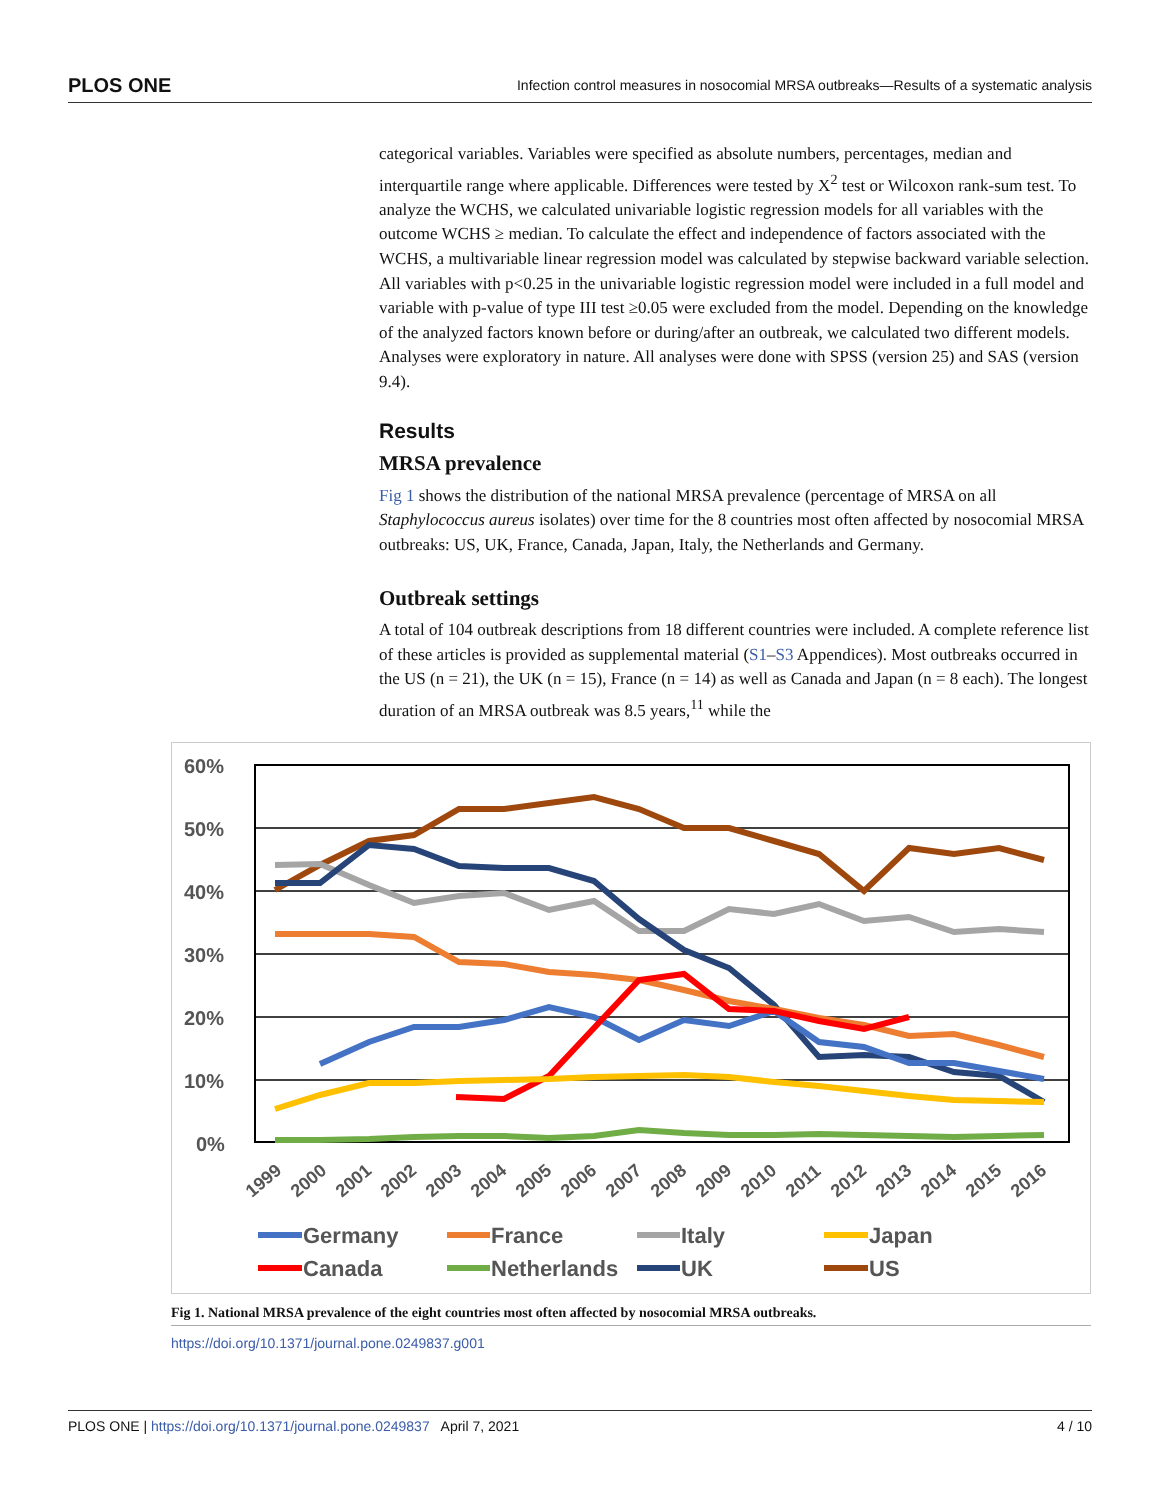PLOS ONE Infection control measures in nosocomial MRSA outbreaks—Results of a systematic analysis
categorical variables. Variables were specified as absolute numbers, percentages, median and interquartile range where applicable. Differences were tested by X<sup>2</sup> test or Wilcoxon rank-sum test. To analyze the WCHS, we calculated univariable logistic regression models for all variables with the outcome WCHS ≥ median. To calculate the effect and independence of factors associated with the WCHS, a multivariable linear regression model was calculated by stepwise backward variable selection. All variables with p<0.25 in the univariable logistic regression model were included in a full model and variable with p-value of type III test ≥0.05 were excluded from the model. Depending on the knowledge of the analyzed factors known before or during/after an outbreak, we calculated two different models. Analyses were exploratory in nature. All analyses were done with SPSS (version 25) and SAS (version 9.4).
Results
MRSA prevalence
Fig 1 shows the distribution of the national MRSA prevalence (percentage of MRSA on all Staphylococcus aureus isolates) over time for the 8 countries most often affected by nosocomial MRSA outbreaks: US, UK, France, Canada, Japan, Italy, the Netherlands and Germany.
Outbreak settings
A total of 104 outbreak descriptions from 18 different countries were included. A complete reference list of these articles is provided as supplemental material (S1–S3 Appendices). Most outbreaks occurred in the US (n = 21), the UK (n = 15), France (n = 14) as well as Canada and Japan (n = 8 each). The longest duration of an MRSA outbreak was 8.5 years,<sup>11</sup> while the
60%
50%
40%
30%
20%
10%
0%
1999
2000
2001
2002
2003
2004
2005
2006
2007
2008
2009
2010
2011
2012
2013
2014
2015
2016
Germany
France
Italy
Japan
Canada
Netherlands
UK
US
Fig 1. National MRSA prevalence of the eight countries most often affected by nosocomial MRSA outbreaks.
https://doi.org/10.1371/journal.pone.0249837.g001
PLOS ONE | https://doi.org/10.1371/journal.pone.0249837 April 7, 2021 4 / 10